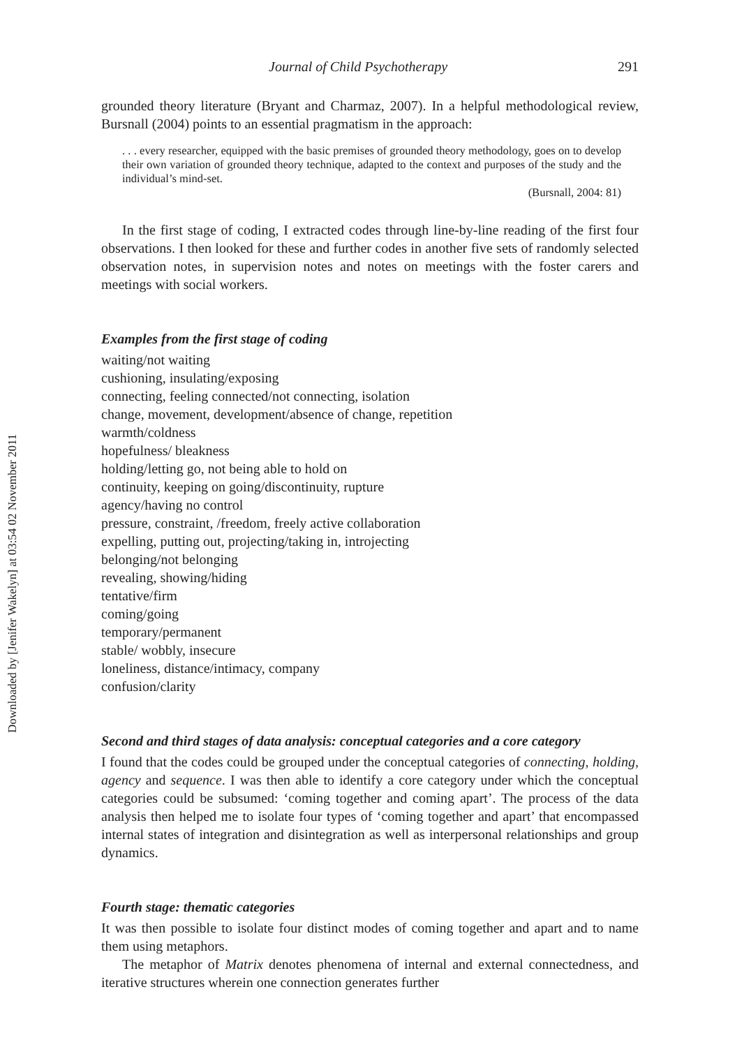Downloaded by [Jenifer Wakelyn] at 03:54 02 November 2011
Journal of Child Psychotherapy 291
grounded theory literature (Bryant and Charmaz, 2007). In a helpful methodological review, Bursnall (2004) points to an essential pragmatism in the approach:
. . . every researcher, equipped with the basic premises of grounded theory methodology, goes on to develop their own variation of grounded theory technique, adapted to the context and purposes of the study and the individual’s mind-set.
(Bursnall, 2004: 81)
In the first stage of coding, I extracted codes through line-by-line reading of the first four observations. I then looked for these and further codes in another five sets of randomly selected observation notes, in supervision notes and notes on meetings with the foster carers and meetings with social workers.
Examples from the first stage of coding
waiting/not waiting
cushioning, insulating/exposing
connecting, feeling connected/not connecting, isolation
change, movement, development/absence of change, repetition
warmth/coldness
hopefulness/ bleakness
holding/letting go, not being able to hold on
continuity, keeping on going/discontinuity, rupture
agency/having no control
pressure, constraint, /freedom, freely active collaboration
expelling, putting out, projecting/taking in, introjecting
belonging/not belonging
revealing, showing/hiding
tentative/firm
coming/going
temporary/permanent
stable/ wobbly, insecure
loneliness, distance/intimacy, company
confusion/clarity
Second and third stages of data analysis: conceptual categories and a core category
I found that the codes could be grouped under the conceptual categories of connecting, holding, agency and sequence. I was then able to identify a core category under which the conceptual categories could be subsumed: ‘coming together and coming apart’. The process of the data analysis then helped me to isolate four types of ‘coming together and apart’ that encompassed internal states of integration and disintegration as well as interpersonal relationships and group dynamics.
Fourth stage: thematic categories
It was then possible to isolate four distinct modes of coming together and apart and to name them using metaphors.
The metaphor of Matrix denotes phenomena of internal and external connectedness, and iterative structures wherein one connection generates further